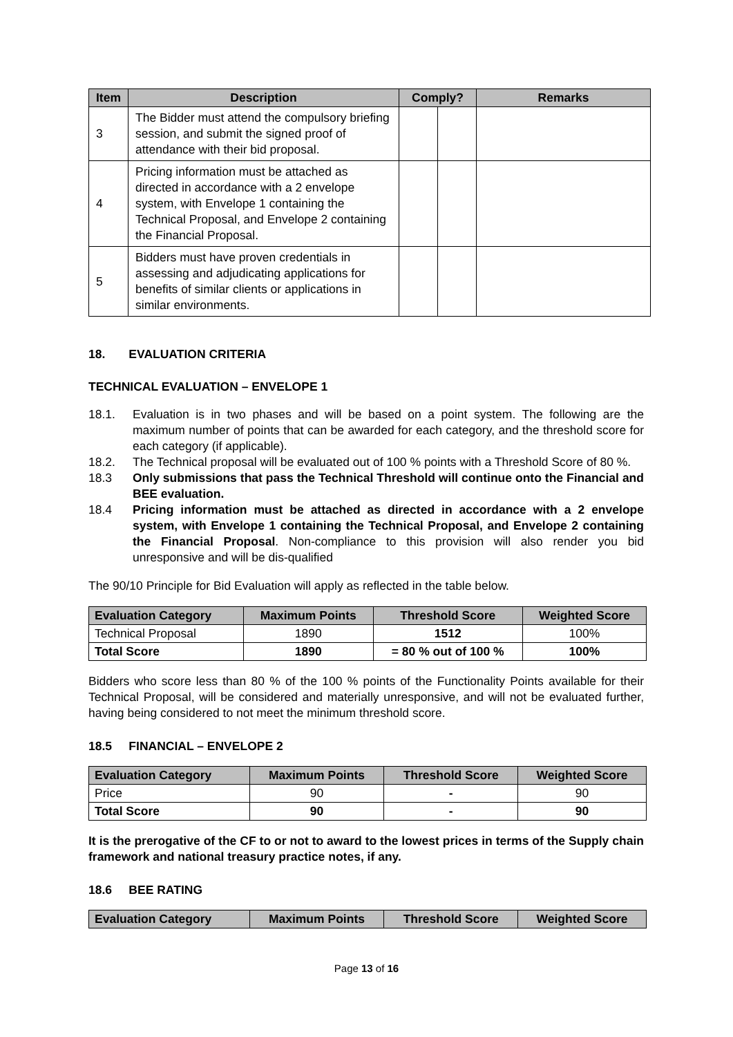| Item | Description | Comply? | | Remarks |
| --- | --- | --- | --- | --- |
| 3 | The Bidder must attend the compulsory briefing session, and submit the signed proof of attendance with their bid proposal. | | | |
| 4 | Pricing information must be attached as directed in accordance with a 2 envelope system, with Envelope 1 containing the Technical Proposal, and Envelope 2 containing the Financial Proposal. | | | |
| 5 | Bidders must have proven credentials in assessing and adjudicating applications for benefits of similar clients or applications in similar environments. | | | |
18. EVALUATION CRITERIA
TECHNICAL EVALUATION – ENVELOPE 1
18.1. Evaluation is in two phases and will be based on a point system. The following are the maximum number of points that can be awarded for each category, and the threshold score for each category (if applicable).
18.2. The Technical proposal will be evaluated out of 100 % points with a Threshold Score of 80 %.
18.3 Only submissions that pass the Technical Threshold will continue onto the Financial and BEE evaluation.
18.4 Pricing information must be attached as directed in accordance with a 2 envelope system, with Envelope 1 containing the Technical Proposal, and Envelope 2 containing the Financial Proposal. Non-compliance to this provision will also render you bid unresponsive and will be dis-qualified
The 90/10 Principle for Bid Evaluation will apply as reflected in the table below.
| Evaluation Category | Maximum Points | Threshold Score | Weighted Score |
| --- | --- | --- | --- |
| Technical Proposal | 1890 | 1512 | 100% |
| Total Score | 1890 | = 80 % out of 100 % | 100% |
Bidders who score less than 80 % of the 100 % points of the Functionality Points available for their Technical Proposal, will be considered and materially unresponsive, and will not be evaluated further, having being considered to not meet the minimum threshold score.
18.5 FINANCIAL – ENVELOPE 2
| Evaluation Category | Maximum Points | Threshold Score | Weighted Score |
| --- | --- | --- | --- |
| Price | 90 | - | 90 |
| Total Score | 90 | - | 90 |
It is the prerogative of the CF to or not to award to the lowest prices in terms of the Supply chain framework and national treasury practice notes, if any.
18.6 BEE RATING
| Evaluation Category | Maximum Points | Threshold Score | Weighted Score |
| --- | --- | --- | --- |
Page 13 of 16